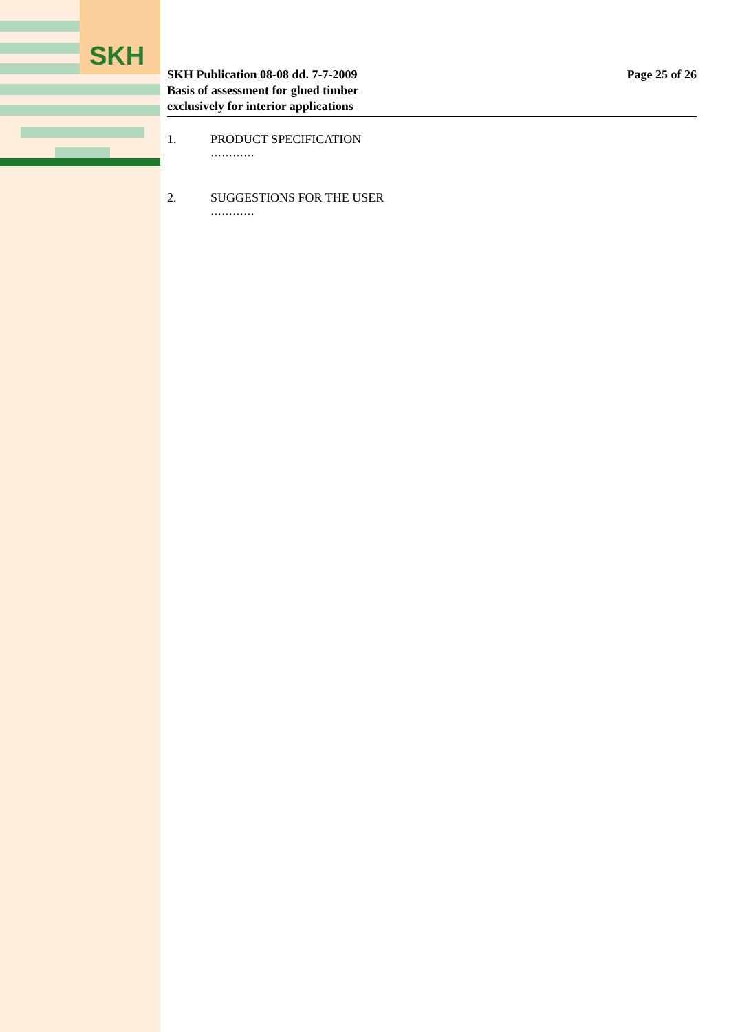SKH
SKH Publication 08-08 dd. 7-7-2009
Basis of assessment for glued timber
exclusively for interior applications
Page 25 of 26
1. PRODUCT SPECIFICATION
…………
2. SUGGESTIONS FOR THE USER
…………